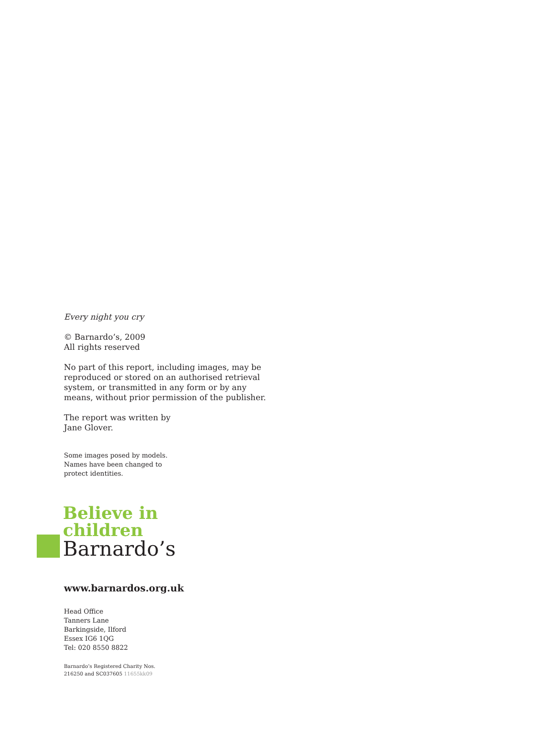Every night you cry
© Barnardo’s, 2009
All rights reserved
No part of this report, including images, may be reproduced or stored on an authorised retrieval system, or transmitted in any form or by any means, without prior permission of the publisher.
The report was written by
Jane Glover.
Some images posed by models.
Names have been changed to
protect identities.
Believe in
children
Barnardo’s
www.barnardos.org.uk
Head Office
Tanners Lane
Barkingside, Ilford
Essex IG6 1QG
Tel: 020 8550 8822
Barnardo’s Registered Charity Nos.
216250 and SC037605 11655kk09